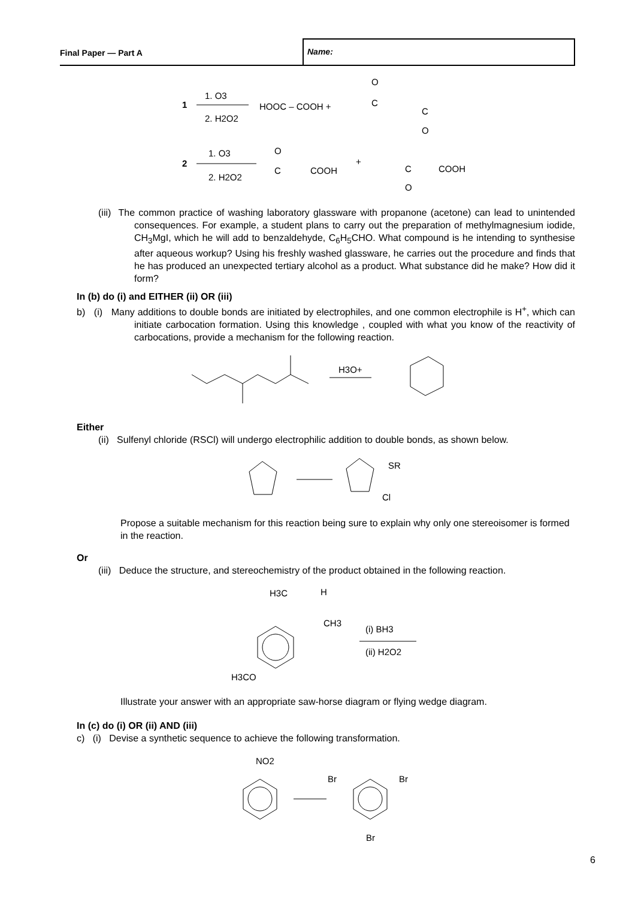Final Paper — Part A
Name:
1
1. O3
2. H2O2
HOOC – COOH +
O
C
C
O
2
1. O3
2. H2O2
O
C
COOH
+
C
COOH
O
(iii) The common practice of washing laboratory glassware with propanone (acetone) can lead to unintended consequences. For example, a student plans to carry out the preparation of methylmagnesium iodide, CH<sub>3</sub>MgI, which he will add to benzaldehyde, C<sub>6</sub>H<sub>5</sub>CHO. What compound is he intending to synthesise after aqueous workup? Using his freshly washed glassware, he carries out the procedure and finds that he has produced an unexpected tertiary alcohol as a product. What substance did he make? How did it form?
In (b) do (i) and EITHER (ii) OR (iii)
b) (i) Many additions to double bonds are initiated by electrophiles, and one common electrophile is H<sup>+</sup>, which can initiate carbocation formation. Using this knowledge , coupled with what you know of the reactivity of carbocations, provide a mechanism for the following reaction.
H3O+
Either
(ii) Sulfenyl chloride (RSCl) will undergo electrophilic addition to double bonds, as shown below.
SR
Cl
Propose a suitable mechanism for this reaction being sure to explain why only one stereoisomer is formed in the reaction.
Or
(iii) Deduce the structure, and stereochemistry of the product obtained in the following reaction.
H3C
H
CH3
H3CO
(i) BH3
(ii) H2O2
Illustrate your answer with an appropriate saw-horse diagram or flying wedge diagram.
In (c) do (i) OR (ii) AND (iii)
c) (i) Devise a synthetic sequence to achieve the following transformation.
NO2
Br
Br
Br
6